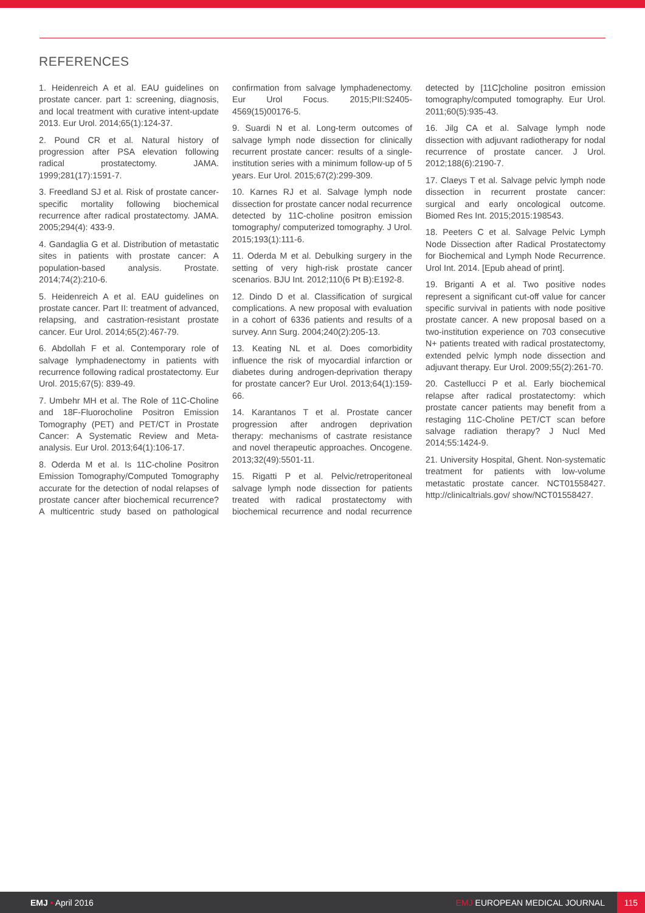REFERENCES
1. Heidenreich A et al. EAU guidelines on prostate cancer. part 1: screening, diagnosis, and local treatment with curative intent-update 2013. Eur Urol. 2014;65(1):124-37.
2. Pound CR et al. Natural history of progression after PSA elevation following radical prostatectomy. JAMA. 1999;281(17):1591-7.
3. Freedland SJ et al. Risk of prostate cancer-specific mortality following biochemical recurrence after radical prostatectomy. JAMA. 2005;294(4): 433-9.
4. Gandaglia G et al. Distribution of metastatic sites in patients with prostate cancer: A population-based analysis. Prostate. 2014;74(2):210-6.
5. Heidenreich A et al. EAU guidelines on prostate cancer. Part II: treatment of advanced, relapsing, and castration-resistant prostate cancer. Eur Urol. 2014;65(2):467-79.
6. Abdollah F et al. Contemporary role of salvage lymphadenectomy in patients with recurrence following radical prostatectomy. Eur Urol. 2015;67(5): 839-49.
7. Umbehr MH et al. The Role of 11C-Choline and 18F-Fluorocholine Positron Emission Tomography (PET) and PET/CT in Prostate Cancer: A Systematic Review and Meta-analysis. Eur Urol. 2013;64(1):106-17.
8. Oderda M et al. Is 11C-choline Positron Emission Tomography/Computed Tomography accurate for the detection of nodal relapses of prostate cancer after biochemical recurrence? A multicentric study based on pathological confirmation from salvage lymphadenectomy. Eur Urol Focus. 2015;PII:S2405-4569(15)00176-5.
9. Suardi N et al. Long-term outcomes of salvage lymph node dissection for clinically recurrent prostate cancer: results of a single-institution series with a minimum follow-up of 5 years. Eur Urol. 2015;67(2):299-309.
10. Karnes RJ et al. Salvage lymph node dissection for prostate cancer nodal recurrence detected by 11C-choline positron emission tomography/ computerized tomography. J Urol. 2015;193(1):111-6.
11. Oderda M et al. Debulking surgery in the setting of very high-risk prostate cancer scenarios. BJU Int. 2012;110(6 Pt B):E192-8.
12. Dindo D et al. Classification of surgical complications. A new proposal with evaluation in a cohort of 6336 patients and results of a survey. Ann Surg. 2004;240(2):205-13.
13. Keating NL et al. Does comorbidity influence the risk of myocardial infarction or diabetes during androgen-deprivation therapy for prostate cancer? Eur Urol. 2013;64(1):159-66.
14. Karantanos T et al. Prostate cancer progression after androgen deprivation therapy: mechanisms of castrate resistance and novel therapeutic approaches. Oncogene. 2013;32(49):5501-11.
15. Rigatti P et al. Pelvic/retroperitoneal salvage lymph node dissection for patients treated with radical prostatectomy with biochemical recurrence and nodal recurrence detected by [11C]choline positron emission tomography/computed tomography. Eur Urol. 2011;60(5):935-43.
16. Jilg CA et al. Salvage lymph node dissection with adjuvant radiotherapy for nodal recurrence of prostate cancer. J Urol. 2012;188(6):2190-7.
17. Claeys T et al. Salvage pelvic lymph node dissection in recurrent prostate cancer: surgical and early oncological outcome. Biomed Res Int. 2015;2015:198543.
18. Peeters C et al. Salvage Pelvic Lymph Node Dissection after Radical Prostatectomy for Biochemical and Lymph Node Recurrence. Urol Int. 2014. [Epub ahead of print].
19. Briganti A et al. Two positive nodes represent a significant cut-off value for cancer specific survival in patients with node positive prostate cancer. A new proposal based on a two-institution experience on 703 consecutive N+ patients treated with radical prostatectomy, extended pelvic lymph node dissection and adjuvant therapy. Eur Urol. 2009;55(2):261-70.
20. Castellucci P et al. Early biochemical relapse after radical prostatectomy: which prostate cancer patients may benefit from a restaging 11C-Choline PET/CT scan before salvage radiation therapy? J Nucl Med 2014;55:1424-9.
21. University Hospital, Ghent. Non-systematic treatment for patients with low-volume metastatic prostate cancer. NCT01558427. http://clinicaltrials.gov/ show/NCT01558427.
EMJ • April 2016 EMJ EUROPEAN MEDICAL JOURNAL 115